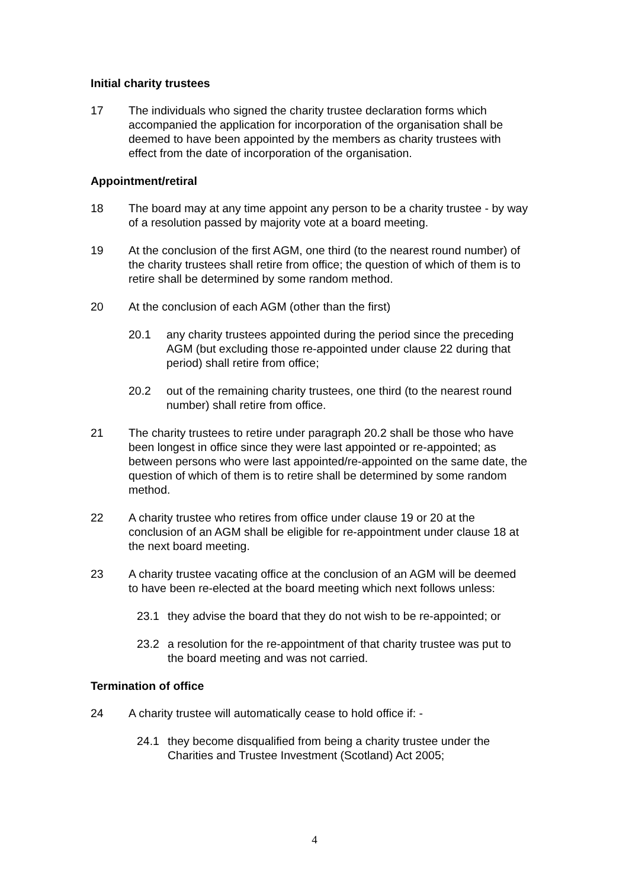Initial charity trustees
17 The individuals who signed the charity trustee declaration forms which accompanied the application for incorporation of the organisation shall be deemed to have been appointed by the members as charity trustees with effect from the date of incorporation of the organisation.
Appointment/retiral
18 The board may at any time appoint any person to be a charity trustee - by way of a resolution passed by majority vote at a board meeting.
19 At the conclusion of the first AGM, one third (to the nearest round number) of the charity trustees shall retire from office; the question of which of them is to retire shall be determined by some random method.
20 At the conclusion of each AGM (other than the first)
20.1 any charity trustees appointed during the period since the preceding AGM (but excluding those re-appointed under clause 22 during that period) shall retire from office;
20.2 out of the remaining charity trustees, one third (to the nearest round number) shall retire from office.
21 The charity trustees to retire under paragraph 20.2 shall be those who have been longest in office since they were last appointed or re-appointed; as between persons who were last appointed/re-appointed on the same date, the question of which of them is to retire shall be determined by some random method.
22 A charity trustee who retires from office under clause 19 or 20 at the conclusion of an AGM shall be eligible for re-appointment under clause 18 at the next board meeting.
23 A charity trustee vacating office at the conclusion of an AGM will be deemed to have been re-elected at the board meeting which next follows unless:
23.1 they advise the board that they do not wish to be re-appointed; or
23.2 a resolution for the re-appointment of that charity trustee was put to the board meeting and was not carried.
Termination of office
24 A charity trustee will automatically cease to hold office if: -
24.1 they become disqualified from being a charity trustee under the Charities and Trustee Investment (Scotland) Act 2005;
4